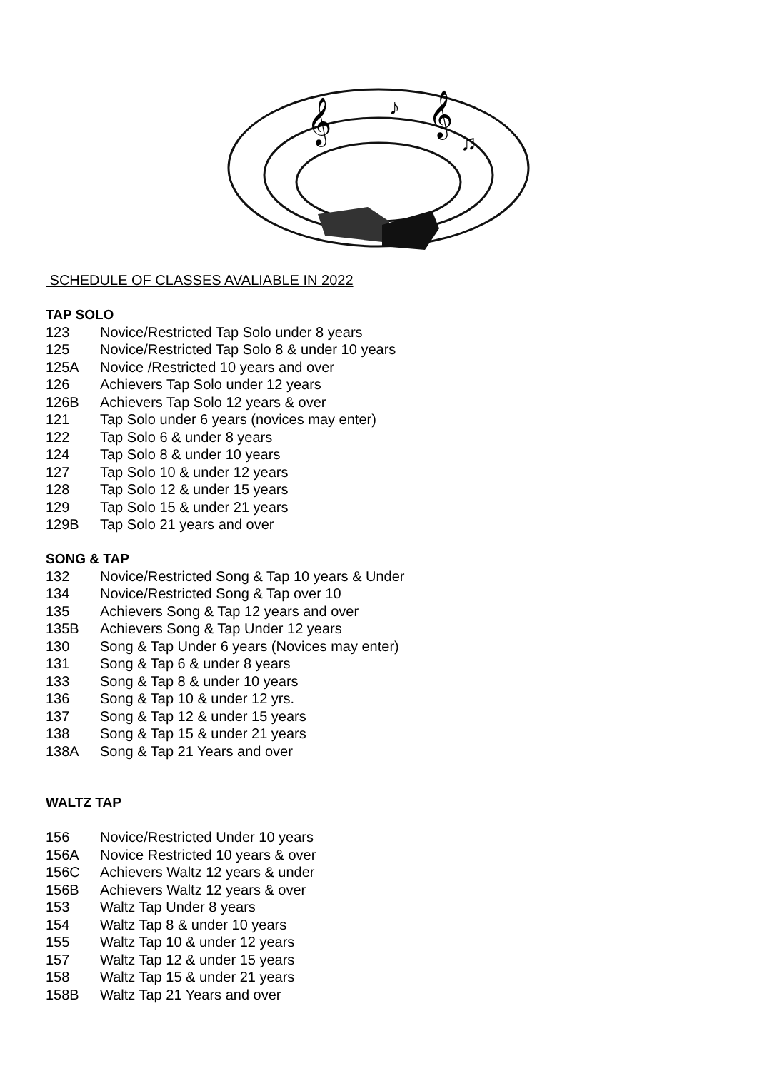𝄞
𝄞
♪
♫
SCHEDULE OF CLASSES AVALIABLE IN 2022
TAP SOLO
123 Novice/Restricted Tap Solo under 8 years
125 Novice/Restricted Tap Solo 8 & under 10 years
125A Novice /Restricted 10 years and over
126 Achievers Tap Solo under 12 years
126B Achievers Tap Solo 12 years & over
121 Tap Solo under 6 years (novices may enter)
122 Tap Solo 6 & under 8 years
124 Tap Solo 8 & under 10 years
127 Tap Solo 10 & under 12 years
128 Tap Solo 12 & under 15 years
129 Tap Solo 15 & under 21 years
129B Tap Solo 21 years and over
SONG & TAP
132 Novice/Restricted Song & Tap 10 years & Under
134 Novice/Restricted Song & Tap over 10
135 Achievers Song & Tap 12 years and over
135B Achievers Song & Tap Under 12 years
130 Song & Tap Under 6 years (Novices may enter)
131 Song & Tap 6 & under 8 years
133 Song & Tap 8 & under 10 years
136 Song & Tap 10 & under 12 yrs.
137 Song & Tap 12 & under 15 years
138 Song & Tap 15 & under 21 years
138A Song & Tap 21 Years and over
WALTZ TAP
156 Novice/Restricted Under 10 years
156A Novice Restricted 10 years & over
156C Achievers Waltz 12 years & under
156B Achievers Waltz 12 years & over
153 Waltz Tap Under 8 years
154 Waltz Tap 8 & under 10 years
155 Waltz Tap 10 & under 12 years
157 Waltz Tap 12 & under 15 years
158 Waltz Tap 15 & under 21 years
158B Waltz Tap 21 Years and over